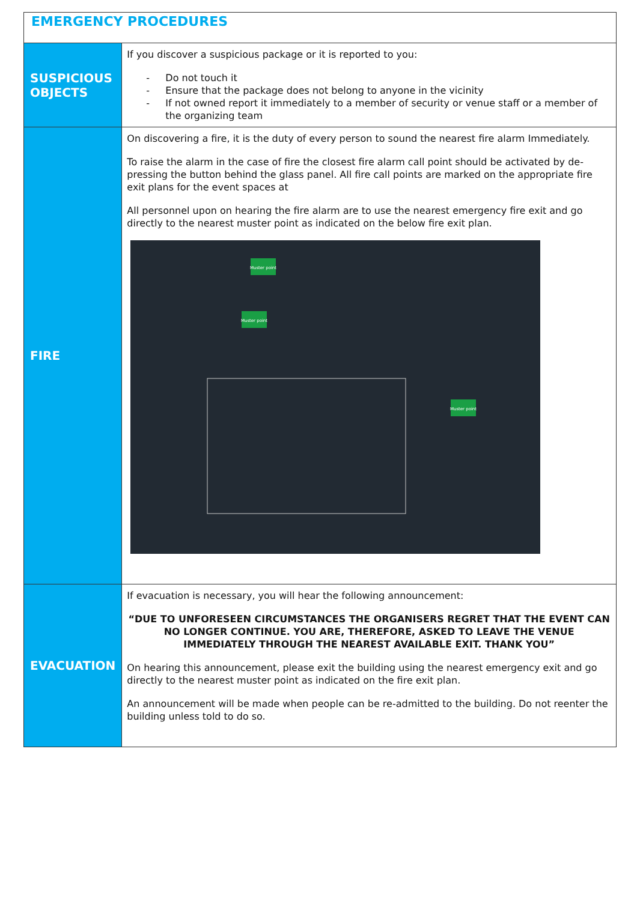| EMERGENCY PROCEDURES | |
| SUSPICIOUS OBJECTS | If you discover a suspicious package or it is reported to you: - Do not touch it - Ensure that the package does not belong to anyone in the vicinity - If not owned report it immediately to a member of security or venue staff or a member of the organizing team |
| FIRE | On discovering a fire, it is the duty of every person to sound the nearest fire alarm Immediately. To raise the alarm in the case of fire the closest fire alarm call point should be activated by de-pressing the button behind the glass panel. All fire call points are marked on the appropriate fire exit plans for the event spaces at All personnel upon on hearing the fire alarm are to use the nearest emergency fire exit and go directly to the nearest muster point as indicated on the below fire exit plan. Muster point Muster point Muster point |
| EVACUATION | If evacuation is necessary, you will hear the following announcement: “DUE TO UNFORESEEN CIRCUMSTANCES THE ORGANISERS REGRET THAT THE EVENT CAN NO LONGER CONTINUE. YOU ARE, THEREFORE, ASKED TO LEAVE THE VENUE IMMEDIATELY THROUGH THE NEAREST AVAILABLE EXIT. THANK YOU” On hearing this announcement, please exit the building using the nearest emergency exit and go directly to the nearest muster point as indicated on the fire exit plan. An announcement will be made when people can be re-admitted to the building. Do not reenter the building unless told to do so. |